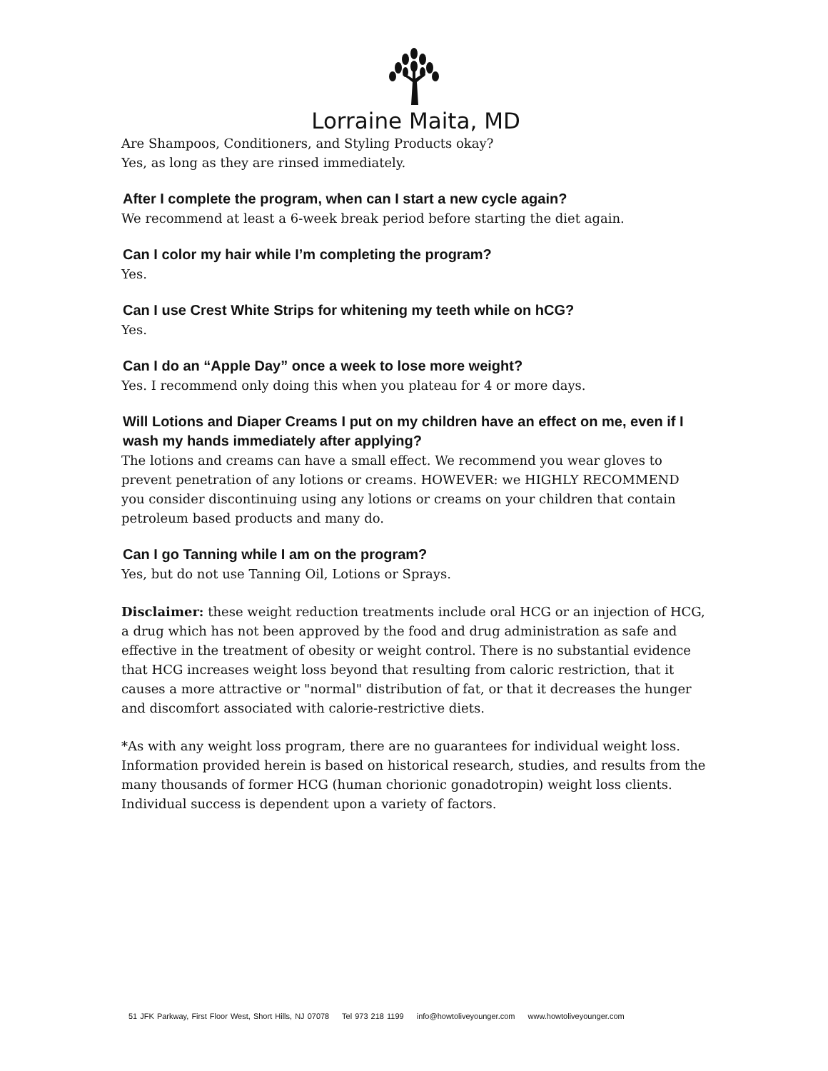Lorraine Maita, MD
Are Shampoos, Conditioners, and Styling Products okay?
Yes, as long as they are rinsed immediately.
After I complete the program, when can I start a new cycle again?
We recommend at least a 6-week break period before starting the diet again.
Can I color my hair while I’m completing the program?
Yes.
Can I use Crest White Strips for whitening my teeth while on hCG?
Yes.
Can I do an “Apple Day” once a week to lose more weight?
Yes. I recommend only doing this when you plateau for 4 or more days.
Will Lotions and Diaper Creams I put on my children have an effect on me, even if I wash my hands immediately after applying?
The lotions and creams can have a small effect. We recommend you wear gloves to prevent penetration of any lotions or creams. HOWEVER: we HIGHLY RECOMMEND you consider discontinuing using any lotions or creams on your children that contain petroleum based products and many do.
Can I go Tanning while I am on the program?
Yes, but do not use Tanning Oil, Lotions or Sprays.
Disclaimer: these weight reduction treatments include oral HCG or an injection of HCG, a drug which has not been approved by the food and drug administration as safe and effective in the treatment of obesity or weight control. There is no substantial evidence that HCG increases weight loss beyond that resulting from caloric restriction, that it causes a more attractive or "normal" distribution of fat, or that it decreases the hunger and discomfort associated with calorie-restrictive diets.
*As with any weight loss program, there are no guarantees for individual weight loss. Information provided herein is based on historical research, studies, and results from the many thousands of former HCG (human chorionic gonadotropin) weight loss clients. Individual success is dependent upon a variety of factors.
51 JFK Parkway, First Floor West, Short Hills, NJ 07078 Tel 973 218 1199 info@howtoliveyounger.com www.howtoliveyounger.com